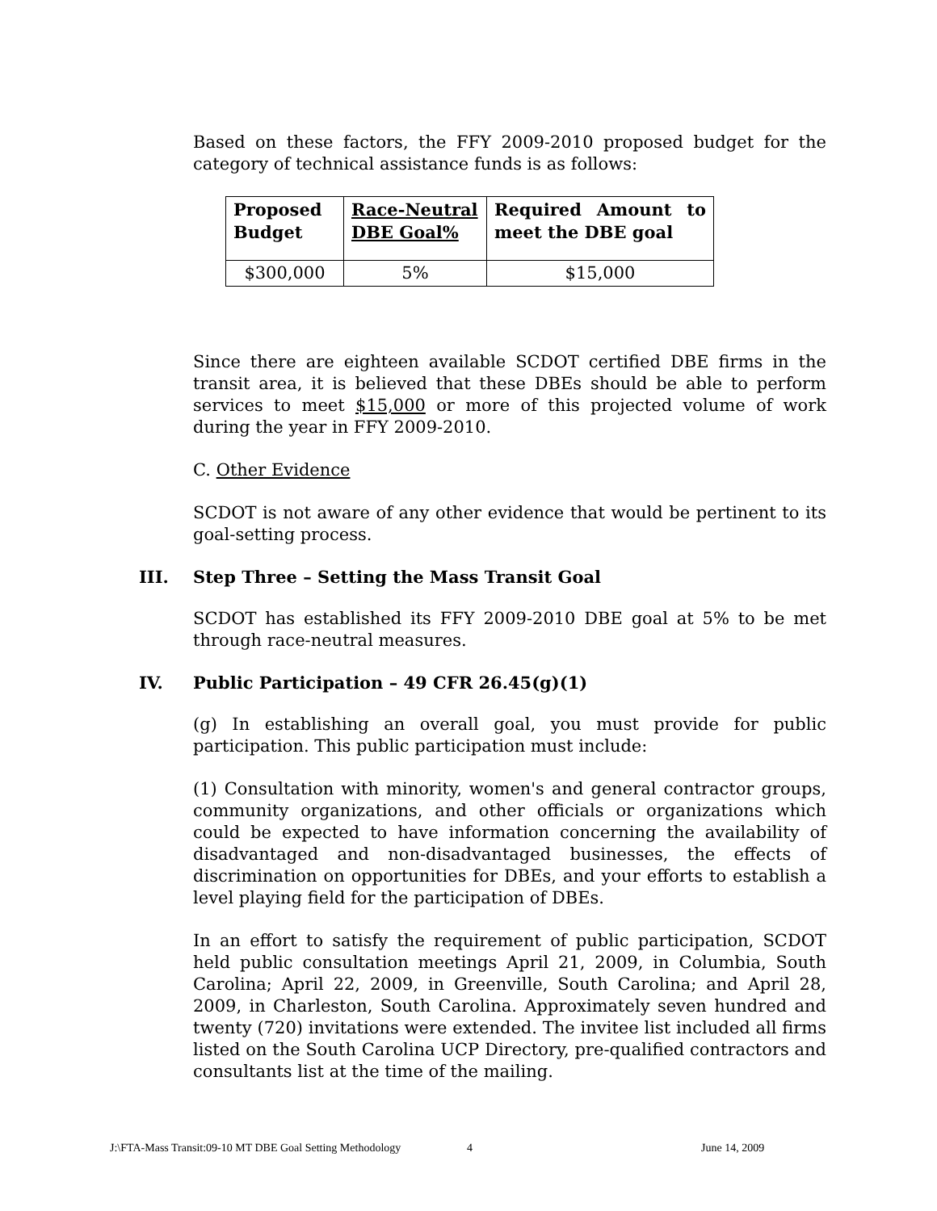Based on these factors, the FFY 2009-2010 proposed budget for the category of technical assistance funds is as follows:
| Proposed Budget | Race-Neutral DBE Goal% | Required Amount to meet the DBE goal |
| $300,000 | 5% | $15,000 |
Since there are eighteen available SCDOT certified DBE firms in the transit area, it is believed that these DBEs should be able to perform services to meet $15,000 or more of this projected volume of work during the year in FFY 2009-2010.
C. Other Evidence
SCDOT is not aware of any other evidence that would be pertinent to its goal-setting process.
III. Step Three – Setting the Mass Transit Goal
SCDOT has established its FFY 2009-2010 DBE goal at 5% to be met through race-neutral measures.
IV. Public Participation – 49 CFR 26.45(g)(1)
(g) In establishing an overall goal, you must provide for public participation. This public participation must include:
(1) Consultation with minority, women's and general contractor groups, community organizations, and other officials or organizations which could be expected to have information concerning the availability of disadvantaged and non-disadvantaged businesses, the effects of discrimination on opportunities for DBEs, and your efforts to establish a level playing field for the participation of DBEs.
In an effort to satisfy the requirement of public participation, SCDOT held public consultation meetings April 21, 2009, in Columbia, South Carolina; April 22, 2009, in Greenville, South Carolina; and April 28, 2009, in Charleston, South Carolina. Approximately seven hundred and twenty (720) invitations were extended. The invitee list included all firms listed on the South Carolina UCP Directory, pre-qualified contractors and consultants list at the time of the mailing.
J:\FTA-Mass Transit:09-10 MT DBE Goal Setting Methodology 4 June 14, 2009